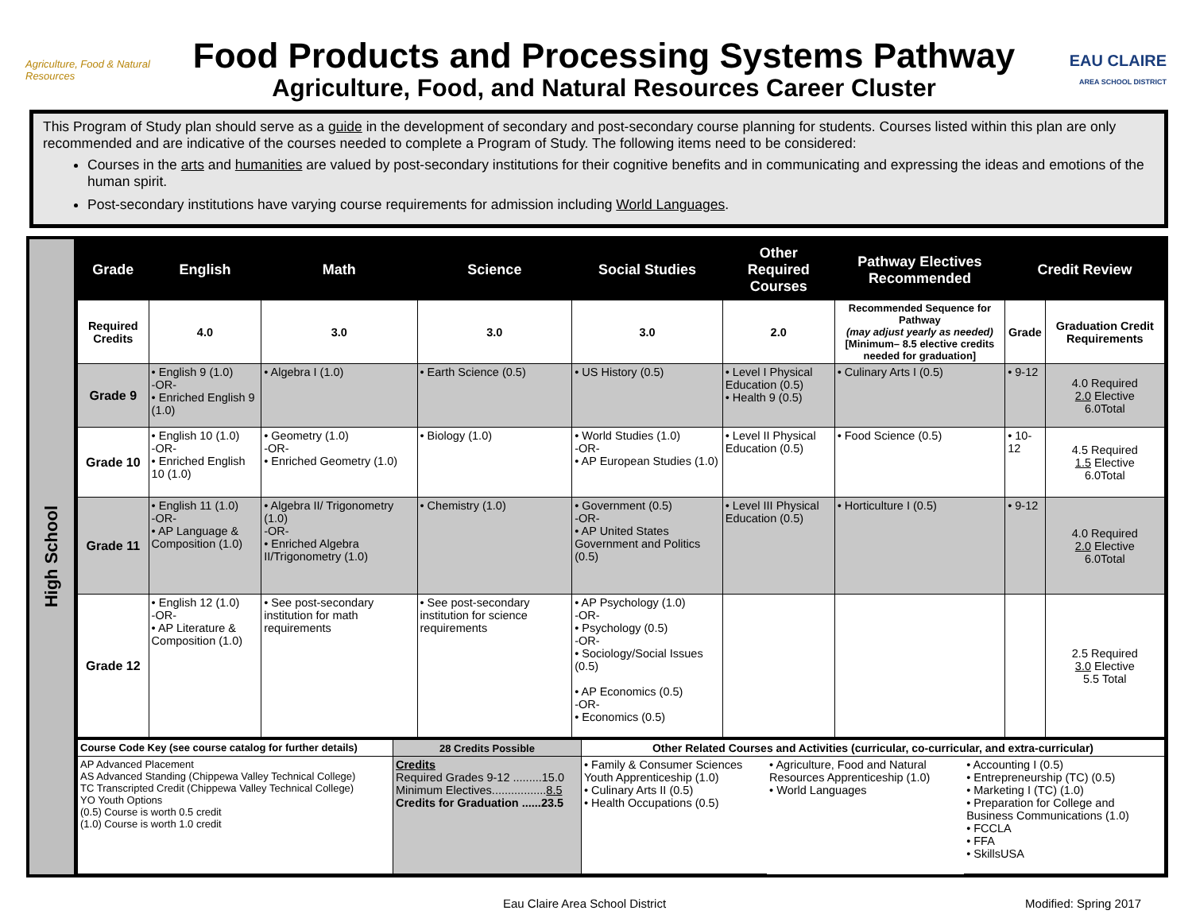Agriculture, Food & Natural Resources
Food Products and Processing Systems Pathway
Agriculture, Food, and Natural Resources Career Cluster
EAU CLAIRE
AREA SCHOOL DISTRICT
This Program of Study plan should serve as a guide in the development of secondary and post-secondary course planning for students. Courses listed within this plan are only recommended and are indicative of the courses needed to complete a Program of Study. The following items need to be considered:
Courses in the arts and humanities are valued by post-secondary institutions for their cognitive benefits and in communicating and expressing the ideas and emotions of the human spirit.
Post-secondary institutions have varying course requirements for admission including World Languages.
High School
| Grade | English | Math | Science | Social Studies | Other Required Courses | Pathway Electives Recommended | Credit Review | |
| --- | --- | --- | --- | --- | --- | --- | --- | --- |
| Required Credits | 4.0 | 3.0 | 3.0 | 3.0 | 2.0 | Recommended Sequence for Pathway (may adjust yearly as needed) [Minimum– 8.5 elective credits needed for graduation] | Grade | Graduation Credit Requirements |
| Grade 9 | • English 9 (1.0) -OR- • Enriched English 9 (1.0) | • Algebra I (1.0) | • Earth Science (0.5) | • US History (0.5) | • Level I Physical Education (0.5) • Health 9 (0.5) | • Culinary Arts I (0.5) | • 9-12 | 4.0 Required 2.0 Elective 6.0Total |
| Grade 10 | • English 10 (1.0) -OR- • Enriched English 10 (1.0) | • Geometry (1.0) -OR- • Enriched Geometry (1.0) | • Biology (1.0) | • World Studies (1.0) -OR- • AP European Studies (1.0) | • Level II Physical Education (0.5) | • Food Science (0.5) | • 10-12 | 4.5 Required 1.5 Elective 6.0Total |
| Grade 11 | • English 11 (1.0) -OR- • AP Language & Composition (1.0) | • Algebra II/ Trigonometry (1.0) -OR- • Enriched Algebra II/Trigonometry (1.0) | • Chemistry (1.0) | • Government (0.5) -OR- • AP United States Government and Politics (0.5) | • Level III Physical Education (0.5) | • Horticulture I (0.5) | • 9-12 | 4.0 Required 2.0 Elective 6.0Total |
| Grade 12 | • English 12 (1.0) -OR- • AP Literature & Composition (1.0) | • See post-secondary institution for math requirements | • See post-secondary institution for science requirements | • AP Psychology (1.0) -OR- • Psychology (0.5) -OR- • Sociology/Social Issues (0.5) • AP Economics (0.5) -OR- • Economics (0.5) | | | | 2.5 Required 3.0 Elective 5.5 Total |
| Course Code Key (see course catalog for further details) | 28 Credits Possible | Other Related Courses and Activities (curricular, co-curricular, and extra-curricular) | | |
| AP Advanced Placement AS Advanced Standing (Chippewa Valley Technical College) TC Transcripted Credit (Chippewa Valley Technical College) YO Youth Options (0.5) Course is worth 0.5 credit (1.0) Course is worth 1.0 credit | Credits Required Grades 9-12 .........15.0 Minimum Electives................. 8.5 Credits for Graduation ......23.5 | • Family & Consumer Sciences Youth Apprenticeship (1.0) • Culinary Arts II (0.5) • Health Occupations (0.5) | • Agriculture, Food and Natural Resources Apprenticeship (1.0) • World Languages | • Accounting I (0.5) • Entrepreneurship (TC) (0.5) • Marketing I (TC) (1.0) • Preparation for College and Business Communications (1.0) • FCCLA • FFA • SkillsUSA |
Eau Claire Area School District Modified: Spring 2017